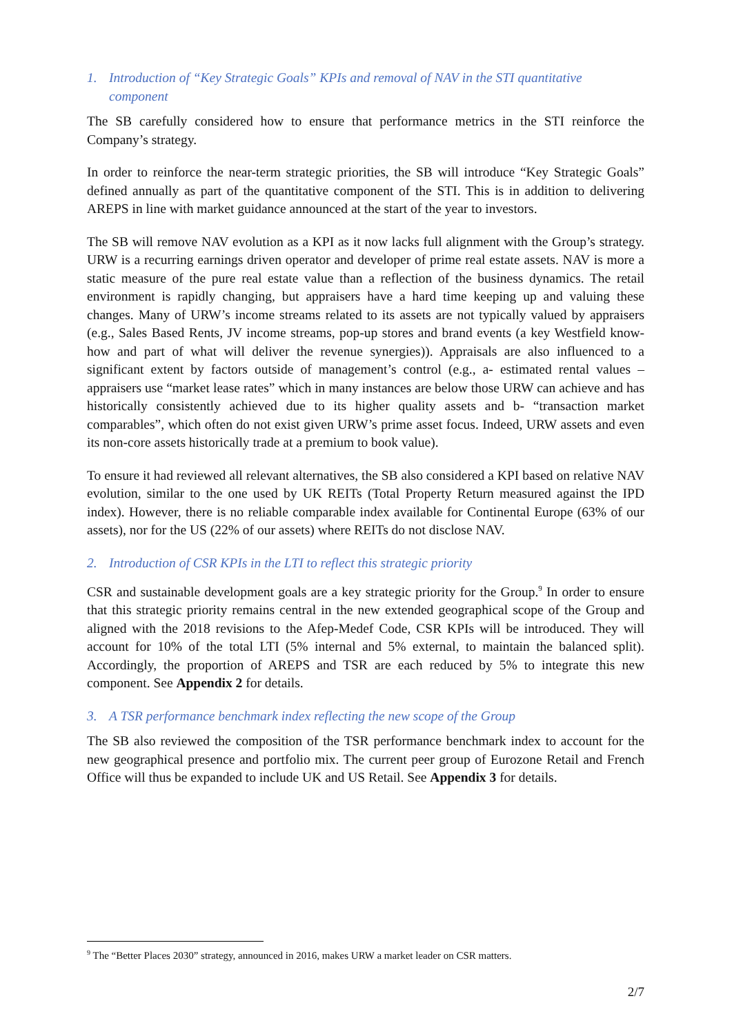1. Introduction of “Key Strategic Goals” KPIs and removal of NAV in the STI quantitative component
The SB carefully considered how to ensure that performance metrics in the STI reinforce the Company’s strategy.
In order to reinforce the near-term strategic priorities, the SB will introduce “Key Strategic Goals” defined annually as part of the quantitative component of the STI. This is in addition to delivering AREPS in line with market guidance announced at the start of the year to investors.
The SB will remove NAV evolution as a KPI as it now lacks full alignment with the Group’s strategy. URW is a recurring earnings driven operator and developer of prime real estate assets. NAV is more a static measure of the pure real estate value than a reflection of the business dynamics. The retail environment is rapidly changing, but appraisers have a hard time keeping up and valuing these changes. Many of URW’s income streams related to its assets are not typically valued by appraisers (e.g., Sales Based Rents, JV income streams, pop-up stores and brand events (a key Westfield know-how and part of what will deliver the revenue synergies)). Appraisals are also influenced to a significant extent by factors outside of management’s control (e.g., a- estimated rental values – appraisers use “market lease rates” which in many instances are below those URW can achieve and has historically consistently achieved due to its higher quality assets and b- “transaction market comparables”, which often do not exist given URW’s prime asset focus. Indeed, URW assets and even its non-core assets historically trade at a premium to book value).
To ensure it had reviewed all relevant alternatives, the SB also considered a KPI based on relative NAV evolution, similar to the one used by UK REITs (Total Property Return measured against the IPD index). However, there is no reliable comparable index available for Continental Europe (63% of our assets), nor for the US (22% of our assets) where REITs do not disclose NAV.
2. Introduction of CSR KPIs in the LTI to reflect this strategic priority
CSR and sustainable development goals are a key strategic priority for the Group.<sup>9</sup> In order to ensure that this strategic priority remains central in the new extended geographical scope of the Group and aligned with the 2018 revisions to the Afep-Medef Code, CSR KPIs will be introduced. They will account for 10% of the total LTI (5% internal and 5% external, to maintain the balanced split). Accordingly, the proportion of AREPS and TSR are each reduced by 5% to integrate this new component. See Appendix 2 for details.
3. A TSR performance benchmark index reflecting the new scope of the Group
The SB also reviewed the composition of the TSR performance benchmark index to account for the new geographical presence and portfolio mix. The current peer group of Eurozone Retail and French Office will thus be expanded to include UK and US Retail. See Appendix 3 for details.
<sup>9</sup> The “Better Places 2030” strategy, announced in 2016, makes URW a market leader on CSR matters.
2/7